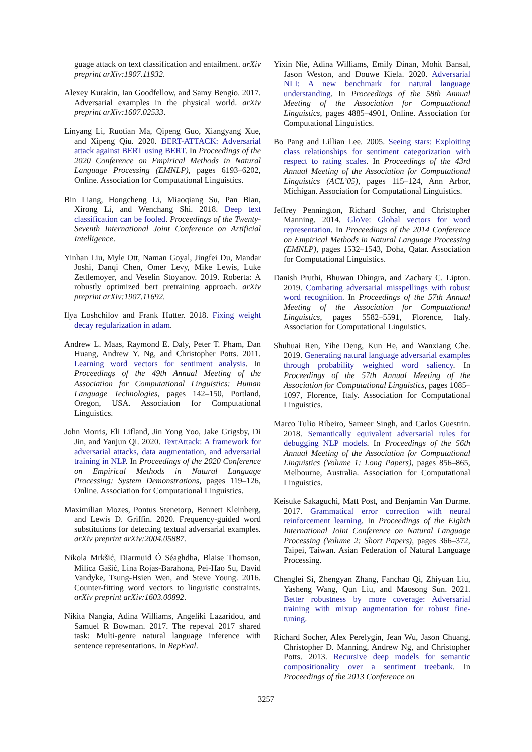guage attack on text classification and entailment. arXiv preprint arXiv:1907.11932.
Alexey Kurakin, Ian Goodfellow, and Samy Bengio. 2017. Adversarial examples in the physical world. arXiv preprint arXiv:1607.02533.
Linyang Li, Ruotian Ma, Qipeng Guo, Xiangyang Xue, and Xipeng Qiu. 2020. BERT-ATTACK: Adversarial attack against BERT using BERT. In Proceedings of the 2020 Conference on Empirical Methods in Natural Language Processing (EMNLP), pages 6193–6202, Online. Association for Computational Linguistics.
Bin Liang, Hongcheng Li, Miaoqiang Su, Pan Bian, Xirong Li, and Wenchang Shi. 2018. Deep text classification can be fooled. Proceedings of the Twenty-Seventh International Joint Conference on Artificial Intelligence.
Yinhan Liu, Myle Ott, Naman Goyal, Jingfei Du, Mandar Joshi, Danqi Chen, Omer Levy, Mike Lewis, Luke Zettlemoyer, and Veselin Stoyanov. 2019. Roberta: A robustly optimized bert pretraining approach. arXiv preprint arXiv:1907.11692.
Ilya Loshchilov and Frank Hutter. 2018. Fixing weight decay regularization in adam.
Andrew L. Maas, Raymond E. Daly, Peter T. Pham, Dan Huang, Andrew Y. Ng, and Christopher Potts. 2011. Learning word vectors for sentiment analysis. In Proceedings of the 49th Annual Meeting of the Association for Computational Linguistics: Human Language Technologies, pages 142–150, Portland, Oregon, USA. Association for Computational Linguistics.
John Morris, Eli Lifland, Jin Yong Yoo, Jake Grigsby, Di Jin, and Yanjun Qi. 2020. TextAttack: A framework for adversarial attacks, data augmentation, and adversarial training in NLP. In Proceedings of the 2020 Conference on Empirical Methods in Natural Language Processing: System Demonstrations, pages 119–126, Online. Association for Computational Linguistics.
Maximilian Mozes, Pontus Stenetorp, Bennett Kleinberg, and Lewis D. Griffin. 2020. Frequency-guided word substitutions for detecting textual adversarial examples. arXiv preprint arXiv:2004.05887.
Nikola Mrkšić, Diarmuid Ó Séaghdha, Blaise Thomson, Milica Gašić, Lina Rojas-Barahona, Pei-Hao Su, David Vandyke, Tsung-Hsien Wen, and Steve Young. 2016. Counter-fitting word vectors to linguistic constraints. arXiv preprint arXiv:1603.00892.
Nikita Nangia, Adina Williams, Angeliki Lazaridou, and Samuel R Bowman. 2017. The repeval 2017 shared task: Multi-genre natural language inference with sentence representations. In RepEval.
Yixin Nie, Adina Williams, Emily Dinan, Mohit Bansal, Jason Weston, and Douwe Kiela. 2020. Adversarial NLI: A new benchmark for natural language understanding. In Proceedings of the 58th Annual Meeting of the Association for Computational Linguistics, pages 4885–4901, Online. Association for Computational Linguistics.
Bo Pang and Lillian Lee. 2005. Seeing stars: Exploiting class relationships for sentiment categorization with respect to rating scales. In Proceedings of the 43rd Annual Meeting of the Association for Computational Linguistics (ACL’05), pages 115–124, Ann Arbor, Michigan. Association for Computational Linguistics.
Jeffrey Pennington, Richard Socher, and Christopher Manning. 2014. GloVe: Global vectors for word representation. In Proceedings of the 2014 Conference on Empirical Methods in Natural Language Processing (EMNLP), pages 1532–1543, Doha, Qatar. Association for Computational Linguistics.
Danish Pruthi, Bhuwan Dhingra, and Zachary C. Lipton. 2019. Combating adversarial misspellings with robust word recognition. In Proceedings of the 57th Annual Meeting of the Association for Computational Linguistics, pages 5582–5591, Florence, Italy. Association for Computational Linguistics.
Shuhuai Ren, Yihe Deng, Kun He, and Wanxiang Che. 2019. Generating natural language adversarial examples through probability weighted word saliency. In Proceedings of the 57th Annual Meeting of the Association for Computational Linguistics, pages 1085–1097, Florence, Italy. Association for Computational Linguistics.
Marco Tulio Ribeiro, Sameer Singh, and Carlos Guestrin. 2018. Semantically equivalent adversarial rules for debugging NLP models. In Proceedings of the 56th Annual Meeting of the Association for Computational Linguistics (Volume 1: Long Papers), pages 856–865, Melbourne, Australia. Association for Computational Linguistics.
Keisuke Sakaguchi, Matt Post, and Benjamin Van Durme. 2017. Grammatical error correction with neural reinforcement learning. In Proceedings of the Eighth International Joint Conference on Natural Language Processing (Volume 2: Short Papers), pages 366–372, Taipei, Taiwan. Asian Federation of Natural Language Processing.
Chenglei Si, Zhengyan Zhang, Fanchao Qi, Zhiyuan Liu, Yasheng Wang, Qun Liu, and Maosong Sun. 2021. Better robustness by more coverage: Adversarial training with mixup augmentation for robust fine-tuning.
Richard Socher, Alex Perelygin, Jean Wu, Jason Chuang, Christopher D. Manning, Andrew Ng, and Christopher Potts. 2013. Recursive deep models for semantic compositionality over a sentiment treebank. In Proceedings of the 2013 Conference on
3257